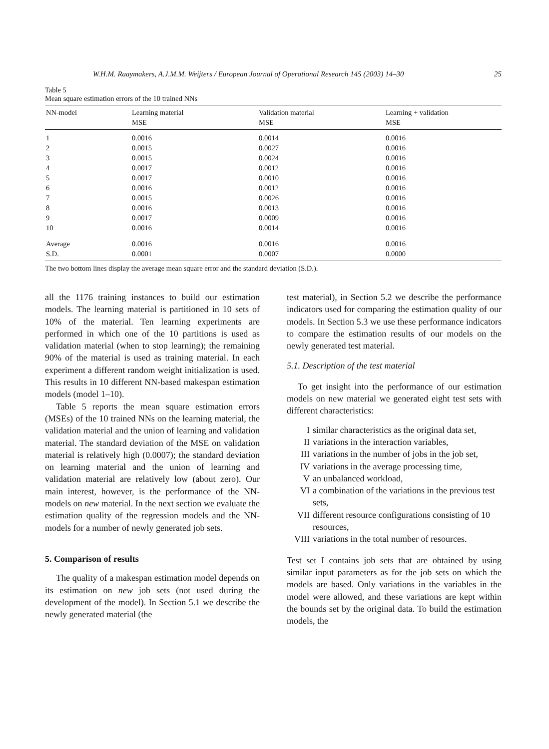W.H.M. Raaymakers, A.J.M.M. Weijters / European Journal of Operational Research 145 (2003) 14–30 25
Table 5
Mean square estimation errors of the 10 trained NNs
| NN-model | Learning material MSE | Validation material MSE | Learning + validation MSE |
| --- | --- | --- | --- |
| 1 | 0.0016 | 0.0014 | 0.0016 |
| 2 | 0.0015 | 0.0027 | 0.0016 |
| 3 | 0.0015 | 0.0024 | 0.0016 |
| 4 | 0.0017 | 0.0012 | 0.0016 |
| 5 | 0.0017 | 0.0010 | 0.0016 |
| 6 | 0.0016 | 0.0012 | 0.0016 |
| 7 | 0.0015 | 0.0026 | 0.0016 |
| 8 | 0.0016 | 0.0013 | 0.0016 |
| 9 | 0.0017 | 0.0009 | 0.0016 |
| 10 | 0.0016 | 0.0014 | 0.0016 |
| Average | 0.0016 | 0.0016 | 0.0016 |
| S.D. | 0.0001 | 0.0007 | 0.0000 |
The two bottom lines display the average mean square error and the standard deviation (S.D.).
all the 1176 training instances to build our estimation models. The learning material is partitioned in 10 sets of 10% of the material. Ten learning experiments are performed in which one of the 10 partitions is used as validation material (when to stop learning); the remaining 90% of the material is used as training material. In each experiment a different random weight initialization is used. This results in 10 different NN-based makespan estimation models (model 1–10).
Table 5 reports the mean square estimation errors (MSEs) of the 10 trained NNs on the learning material, the validation material and the union of learning and validation material. The standard deviation of the MSE on validation material is relatively high (0.0007); the standard deviation on learning material and the union of learning and validation material are relatively low (about zero). Our main interest, however, is the performance of the NN-models on new material. In the next section we evaluate the estimation quality of the regression models and the NN-models for a number of newly generated job sets.
5. Comparison of results
The quality of a makespan estimation model depends on its estimation on new job sets (not used during the development of the model). In Section 5.1 we describe the newly generated material (the
test material), in Section 5.2 we describe the performance indicators used for comparing the estimation quality of our models. In Section 5.3 we use these performance indicators to compare the estimation results of our models on the newly generated test material.
5.1. Description of the test material
To get insight into the performance of our estimation models on new material we generated eight test sets with different characteristics:
Isimilar characteristics as the original data set,
II variations in the interaction variables,
III variations in the number of jobs in the job set,
IV variations in the average processing time,
Van unbalanced workload,
VI a combination of the variations in the previous test sets,
VII different resource configurations consisting of 10 resources,
VIII variations in the total number of resources.
Test set I contains job sets that are obtained by using similar input parameters as for the job sets on which the models are based. Only variations in the variables in the model were allowed, and these variations are kept within the bounds set by the original data. To build the estimation models, the